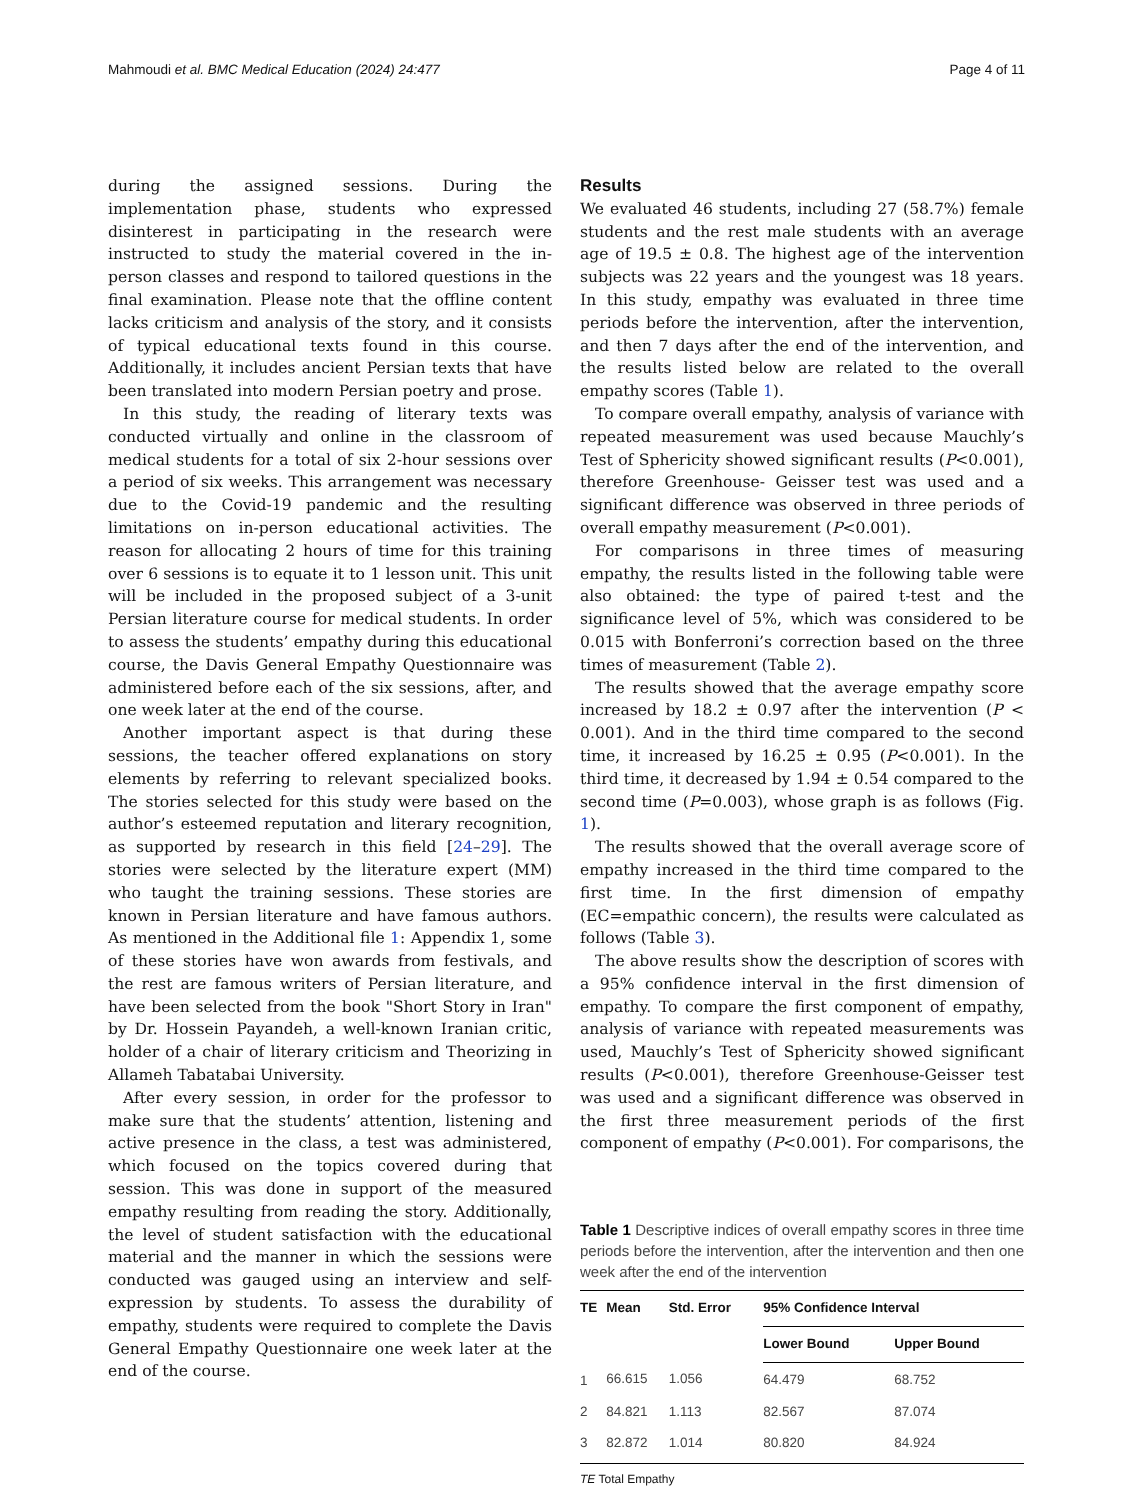Mahmoudi et al. BMC Medical Education (2024) 24:477 Page 4 of 11
during the assigned sessions. During the implementation phase, students who expressed disinterest in participating in the research were instructed to study the material covered in the in-person classes and respond to tailored questions in the final examination. Please note that the offline content lacks criticism and analysis of the story, and it consists of typical educational texts found in this course. Additionally, it includes ancient Persian texts that have been translated into modern Persian poetry and prose.
In this study, the reading of literary texts was conducted virtually and online in the classroom of medical students for a total of six 2-hour sessions over a period of six weeks. This arrangement was necessary due to the Covid-19 pandemic and the resulting limitations on in-person educational activities. The reason for allocating 2 hours of time for this training over 6 sessions is to equate it to 1 lesson unit. This unit will be included in the proposed subject of a 3-unit Persian literature course for medical students. In order to assess the students’ empathy during this educational course, the Davis General Empathy Questionnaire was administered before each of the six sessions, after, and one week later at the end of the course.
Another important aspect is that during these sessions, the teacher offered explanations on story elements by referring to relevant specialized books. The stories selected for this study were based on the author’s esteemed reputation and literary recognition, as supported by research in this field [24–29]. The stories were selected by the literature expert (MM) who taught the training sessions. These stories are known in Persian literature and have famous authors. As mentioned in the Additional file 1: Appendix 1, some of these stories have won awards from festivals, and the rest are famous writers of Persian literature, and have been selected from the book "Short Story in Iran" by Dr. Hossein Payandeh, a well-known Iranian critic, holder of a chair of literary criticism and Theorizing in Allameh Tabatabai University.
After every session, in order for the professor to make sure that the students’ attention, listening and active presence in the class, a test was administered, which focused on the topics covered during that session. This was done in support of the measured empathy resulting from reading the story. Additionally, the level of student satisfaction with the educational material and the manner in which the sessions were conducted was gauged using an interview and self-expression by students. To assess the durability of empathy, students were required to complete the Davis General Empathy Questionnaire one week later at the end of the course.
Results
We evaluated 46 students, including 27 (58.7%) female students and the rest male students with an average age of 19.5 ± 0.8. The highest age of the intervention subjects was 22 years and the youngest was 18 years. In this study, empathy was evaluated in three time periods before the intervention, after the intervention, and then 7 days after the end of the intervention, and the results listed below are related to the overall empathy scores (Table 1).
To compare overall empathy, analysis of variance with repeated measurement was used because Mauchly’s Test of Sphericity showed significant results (P<0.001), therefore Greenhouse- Geisser test was used and a significant difference was observed in three periods of overall empathy measurement (P<0.001).
For comparisons in three times of measuring empathy, the results listed in the following table were also obtained: the type of paired t-test and the significance level of 5%, which was considered to be 0.015 with Bonferroni’s correction based on the three times of measurement (Table 2).
The results showed that the average empathy score increased by 18.2 ± 0.97 after the intervention (P < 0.001). And in the third time compared to the second time, it increased by 16.25 ± 0.95 (P<0.001). In the third time, it decreased by 1.94 ± 0.54 compared to the second time (P=0.003), whose graph is as follows (Fig. 1).
The results showed that the overall average score of empathy increased in the third time compared to the first time. In the first dimension of empathy (EC=empathic concern), the results were calculated as follows (Table 3).
The above results show the description of scores with a 95% confidence interval in the first dimension of empathy. To compare the first component of empathy, analysis of variance with repeated measurements was used, Mauchly’s Test of Sphericity showed significant results (P<0.001), therefore Greenhouse-Geisser test was used and a significant difference was observed in the first three measurement periods of the first component of empathy (P<0.001). For comparisons, the
Table 1 Descriptive indices of overall empathy scores in three time periods before the intervention, after the intervention and then one week after the end of the intervention
| TE | Mean | Std. Error | 95% Confidence Interval | |
| --- | --- | --- | --- | --- |
| | | | Lower Bound | Upper Bound |
| 1 | 66.615 | 1.056 | 64.479 | 68.752 |
| 2 | 84.821 | 1.113 | 82.567 | 87.074 |
| 3 | 82.872 | 1.014 | 80.820 | 84.924 |
TE Total Empathy